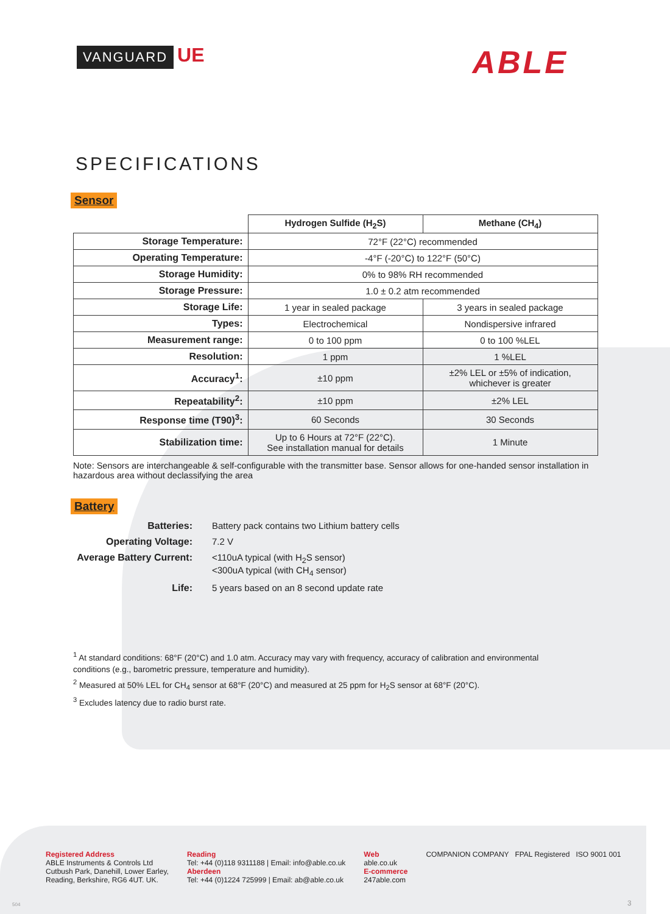VANGUARD UE
ABLE
SPECIFICATIONS
Sensor
| | Hydrogen Sulfide (H<sub>2</sub>S) | Methane (CH<sub>4</sub>) |
| Storage Temperature: | 72°F (22°C) recommended | |
| Operating Temperature: | -4°F (-20°C) to 122°F (50°C) | |
| Storage Humidity: | 0% to 98% RH recommended | |
| Storage Pressure: | 1.0 ± 0.2 atm recommended | |
| Storage Life: | 1 year in sealed package | 3 years in sealed package |
| Types: | Electrochemical | Nondispersive infrared |
| Measurement range: | 0 to 100 ppm | 0 to 100 %LEL |
| Resolution: | 1 ppm | 1 %LEL |
| Accuracy<sup>1</sup>: | ±10 ppm | ±2% LEL or ±5% of indication, whichever is greater |
| Repeatability<sup>2</sup>: | ±10 ppm | ±2% LEL |
| Response time (T90)<sup>3</sup>: | 60 Seconds | 30 Seconds |
| Stabilization time: | Up to 6 Hours at 72°F (22°C). See installation manual for details | 1 Minute |
Note: Sensors are interchangeable & self-configurable with the transmitter base. Sensor allows for one-handed sensor installation in hazardous area without declassifying the area
Battery
Batteries:
Battery pack contains two Lithium battery cells
Operating Voltage:
7.2 V
Average Battery Current:
<110uA typical (with H<sub>2</sub>S sensor)
<300uA typical (with CH<sub>4</sub> sensor)
Life:
5 years based on an 8 second update rate
<sup>1</sup> At standard conditions: 68°F (20°C) and 1.0 atm. Accuracy may vary with frequency, accuracy of calibration and environmental conditions (e.g., barometric pressure, temperature and humidity).
<sup>2</sup> Measured at 50% LEL for CH<sub>4</sub> sensor at 68°F (20°C) and measured at 25 ppm for H<sub>2</sub>S sensor at 68°F (20°C).
<sup>3</sup> Excludes latency due to radio burst rate.
Registered Address
ABLE Instruments & Controls Ltd
Cutbush Park, Danehill, Lower Earley,
Reading, Berkshire, RG6 4UT. UK.
Reading
Tel: +44 (0)118 9311188 | Email: info@able.co.uk
Aberdeen
Tel: +44 (0)1224 725999 | Email: ab@able.co.uk
Web
able.co.uk
E-commerce
247able.com
COMPANION COMPANY FPAL Registered ISO 9001 001
504 3